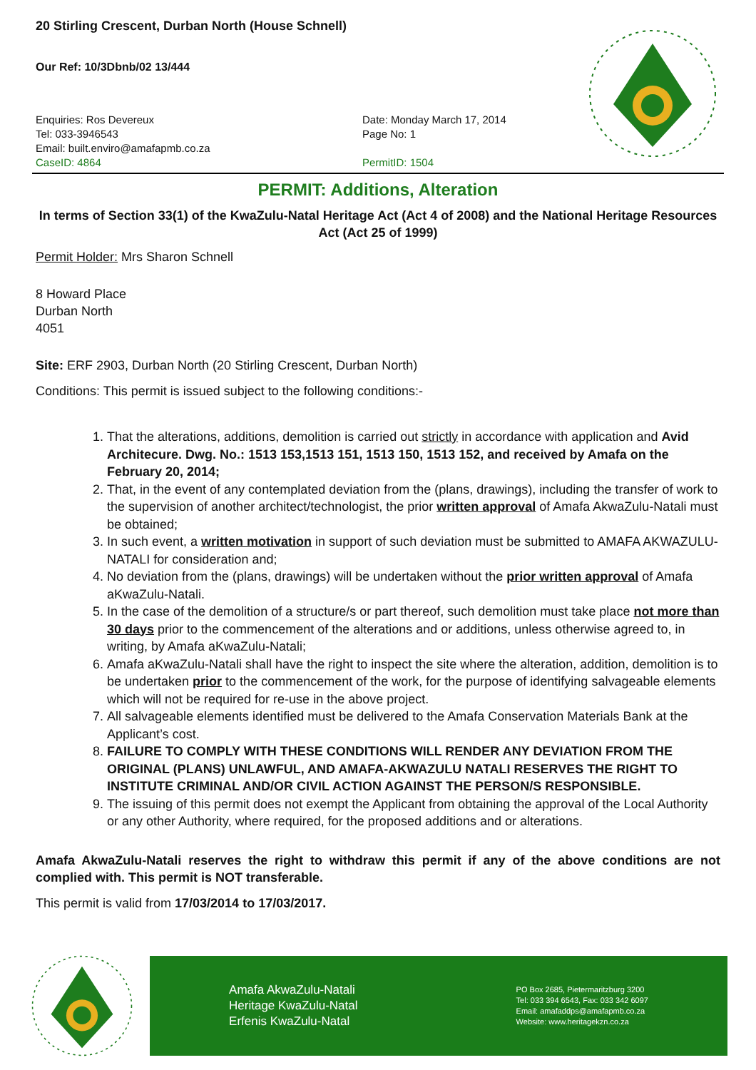20 Stirling Crescent, Durban North (House Schnell)
Our Ref: 10/3Dbnb/02 13/444
Enquiries: Ros Devereux
Tel: 033-3946543
Email: built.enviro@amafapmb.co.za
CaseID: 4864
Date: Monday March 17, 2014
Page No: 1
PermitID: 1504
PERMIT: Additions, Alteration
In terms of Section 33(1) of the KwaZulu-Natal Heritage Act (Act 4 of 2008) and the National Heritage Resources Act (Act 25 of 1999)
Permit Holder: Mrs Sharon Schnell
8 Howard Place
Durban North
4051
Site: ERF 2903, Durban North (20 Stirling Crescent, Durban North)
Conditions: This permit is issued subject to the following conditions:-
1. That the alterations, additions, demolition is carried out strictly in accordance with application and Avid Architecure. Dwg. No.: 1513 153,1513 151, 1513 150, 1513 152, and received by Amafa on the February 20, 2014;
2. That, in the event of any contemplated deviation from the (plans, drawings), including the transfer of work to the supervision of another architect/technologist, the prior written approval of Amafa AkwaZulu-Natali must be obtained;
3. In such event, a written motivation in support of such deviation must be submitted to AMAFA AKWAZULU-NATALI for consideration and;
4. No deviation from the (plans, drawings) will be undertaken without the prior written approval of Amafa aKwaZulu-Natali.
5. In the case of the demolition of a structure/s or part thereof, such demolition must take place not more than 30 days prior to the commencement of the alterations and or additions, unless otherwise agreed to, in writing, by Amafa aKwaZulu-Natali;
6. Amafa aKwaZulu-Natali shall have the right to inspect the site where the alteration, addition, demolition is to be undertaken prior to the commencement of the work, for the purpose of identifying salvageable elements which will not be required for re-use in the above project.
7. All salvageable elements identified must be delivered to the Amafa Conservation Materials Bank at the Applicant’s cost.
8. FAILURE TO COMPLY WITH THESE CONDITIONS WILL RENDER ANY DEVIATION FROM THE ORIGINAL (PLANS) UNLAWFUL, AND AMAFA-AKWAZULU NATALI RESERVES THE RIGHT TO INSTITUTE CRIMINAL AND/OR CIVIL ACTION AGAINST THE PERSON/S RESPONSIBLE.
9. The issuing of this permit does not exempt the Applicant from obtaining the approval of the Local Authority or any other Authority, where required, for the proposed additions and or alterations.
Amafa AkwaZulu-Natali reserves the right to withdraw this permit if any of the above conditions are not complied with. This permit is NOT transferable.
This permit is valid from 17/03/2014 to 17/03/2017.
Amafa AkwaZulu-Natali
Heritage KwaZulu-Natal
Erfenis KwaZulu-Natal
PO Box 2685, Pietermaritzburg 3200
Tel: 033 394 6543, Fax: 033 342 6097
Email: amafaddps@amafapmb.co.za
Website: www.heritagekzn.co.za